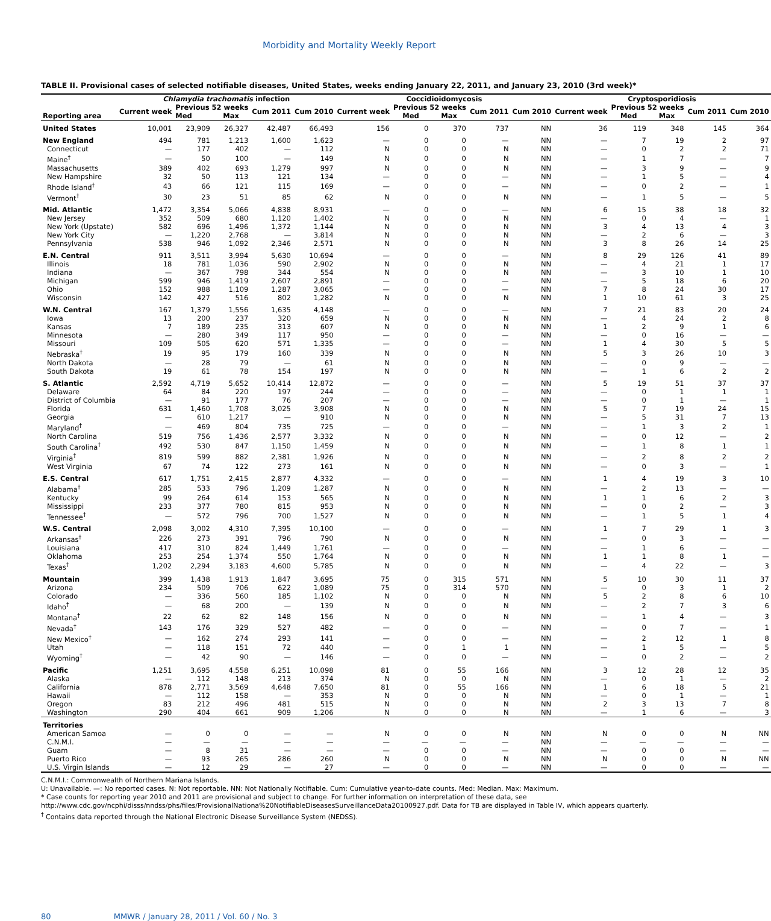Morbidity and Mortality Weekly Report
TABLE II. Provisional cases of selected notifiable diseases, United States, weeks ending January 22, 2011, and January 23, 2010 (3rd week)*
| | Chlamydia trachomatis infection | | | | | Coccidioidomycosis | | | | | Cryptosporidiosis | | | | |
| --- | --- | --- | --- | --- | --- | --- | --- | --- | --- | --- | --- | --- | --- | --- | --- |
| Reporting area | Current week | Previous 52 weeks | | Cum 2011 | Cum 2010 | Current week | Previous 52 weeks | | Cum 2011 | Cum 2010 | Current week | Previous 52 weeks | | Cum 2011 | Cum 2010 |
| | | Med | Max | | | | Med | Max | | | | Med | Max | | |
| United States | 10,001 | 23,909 | 26,327 | 42,487 | 66,493 | 156 | 0 | 370 | 737 | NN | 36 | 119 | 348 | 145 | 364 |
| New England | 494 | 781 | 1,213 | 1,600 | 1,623 | — | 0 | 0 | — | NN | — | 7 | 19 | 2 | 97 |
| Connecticut | — | 177 | 402 | — | 112 | N | 0 | 0 | N | NN | — | 0 | 2 | 2 | 71 |
| Maine<sup>†</sup> | — | 50 | 100 | — | 149 | N | 0 | 0 | N | NN | — | 1 | 7 | — | 7 |
| Massachusetts | 389 | 402 | 693 | 1,279 | 997 | N | 0 | 0 | N | NN | — | 3 | 9 | — | 9 |
| New Hampshire | 32 | 50 | 113 | 121 | 134 | — | 0 | 0 | — | NN | — | 1 | 5 | — | 4 |
| Rhode Island<sup>†</sup> | 43 | 66 | 121 | 115 | 169 | — | 0 | 0 | — | NN | — | 0 | 2 | — | 1 |
| Vermont<sup>†</sup> | 30 | 23 | 51 | 85 | 62 | N | 0 | 0 | N | NN | — | 1 | 5 | — | 5 |
| Mid. Atlantic | 1,472 | 3,354 | 5,066 | 4,838 | 8,931 | — | 0 | 0 | — | NN | 6 | 15 | 38 | 18 | 32 |
| New Jersey | 352 | 509 | 680 | 1,120 | 1,402 | N | 0 | 0 | N | NN | — | 0 | 4 | — | 1 |
| New York (Upstate) | 582 | 696 | 1,496 | 1,372 | 1,144 | N | 0 | 0 | N | NN | 3 | 4 | 13 | 4 | 3 |
| New York City | — | 1,220 | 2,768 | — | 3,814 | N | 0 | 0 | N | NN | — | 2 | 6 | — | 3 |
| Pennsylvania | 538 | 946 | 1,092 | 2,346 | 2,571 | N | 0 | 0 | N | NN | 3 | 8 | 26 | 14 | 25 |
| E.N. Central | 911 | 3,511 | 3,994 | 5,630 | 10,694 | — | 0 | 0 | — | NN | 8 | 29 | 126 | 41 | 89 |
| Illinois | 18 | 781 | 1,036 | 590 | 2,902 | N | 0 | 0 | N | NN | — | 4 | 21 | 1 | 17 |
| Indiana | — | 367 | 798 | 344 | 554 | N | 0 | 0 | N | NN | — | 3 | 10 | 1 | 10 |
| Michigan | 599 | 946 | 1,419 | 2,607 | 2,891 | — | 0 | 0 | — | NN | — | 5 | 18 | 6 | 20 |
| Ohio | 152 | 988 | 1,109 | 1,287 | 3,065 | — | 0 | 0 | — | NN | 7 | 8 | 24 | 30 | 17 |
| Wisconsin | 142 | 427 | 516 | 802 | 1,282 | N | 0 | 0 | N | NN | 1 | 10 | 61 | 3 | 25 |
| W.N. Central | 167 | 1,379 | 1,556 | 1,635 | 4,148 | — | 0 | 0 | — | NN | 7 | 21 | 83 | 20 | 24 |
| Iowa | 13 | 200 | 237 | 320 | 659 | N | 0 | 0 | N | NN | — | 4 | 24 | 2 | 8 |
| Kansas | 7 | 189 | 235 | 313 | 607 | N | 0 | 0 | N | NN | 1 | 2 | 9 | 1 | 6 |
| Minnesota | — | 280 | 349 | 117 | 950 | — | 0 | 0 | — | NN | — | 0 | 16 | — | — |
| Missouri | 109 | 505 | 620 | 571 | 1,335 | — | 0 | 0 | — | NN | 1 | 4 | 30 | 5 | 5 |
| Nebraska<sup>†</sup> | 19 | 95 | 179 | 160 | 339 | N | 0 | 0 | N | NN | 5 | 3 | 26 | 10 | 3 |
| North Dakota | — | 28 | 79 | — | 61 | N | 0 | 0 | N | NN | — | 0 | 9 | — | — |
| South Dakota | 19 | 61 | 78 | 154 | 197 | N | 0 | 0 | N | NN | — | 1 | 6 | 2 | 2 |
| S. Atlantic | 2,592 | 4,719 | 5,652 | 10,414 | 12,872 | — | 0 | 0 | — | NN | 5 | 19 | 51 | 37 | 37 |
| Delaware | 64 | 84 | 220 | 197 | 244 | — | 0 | 0 | — | NN | — | 0 | 1 | 1 | 1 |
| District of Columbia | — | 91 | 177 | 76 | 207 | — | 0 | 0 | — | NN | — | 0 | 1 | — | 1 |
| Florida | 631 | 1,460 | 1,708 | 3,025 | 3,908 | N | 0 | 0 | N | NN | 5 | 7 | 19 | 24 | 15 |
| Georgia | — | 610 | 1,217 | — | 910 | N | 0 | 0 | N | NN | — | 5 | 31 | 7 | 13 |
| Maryland<sup>†</sup> | — | 469 | 804 | 735 | 725 | — | 0 | 0 | — | NN | — | 1 | 3 | 2 | 1 |
| North Carolina | 519 | 756 | 1,436 | 2,577 | 3,332 | N | 0 | 0 | N | NN | — | 0 | 12 | — | 2 |
| South Carolina<sup>†</sup> | 492 | 530 | 847 | 1,150 | 1,459 | N | 0 | 0 | N | NN | — | 1 | 8 | 1 | 1 |
| Virginia<sup>†</sup> | 819 | 599 | 882 | 2,381 | 1,926 | N | 0 | 0 | N | NN | — | 2 | 8 | 2 | 2 |
| West Virginia | 67 | 74 | 122 | 273 | 161 | N | 0 | 0 | N | NN | — | 0 | 3 | — | 1 |
| E.S. Central | 617 | 1,751 | 2,415 | 2,877 | 4,332 | — | 0 | 0 | — | NN | 1 | 4 | 19 | 3 | 10 |
| Alabama<sup>†</sup> | 285 | 533 | 796 | 1,209 | 1,287 | N | 0 | 0 | N | NN | — | 2 | 13 | — | — |
| Kentucky | 99 | 264 | 614 | 153 | 565 | N | 0 | 0 | N | NN | 1 | 1 | 6 | 2 | 3 |
| Mississippi | 233 | 377 | 780 | 815 | 953 | N | 0 | 0 | N | NN | — | 0 | 2 | — | 3 |
| Tennessee<sup>†</sup> | — | 572 | 796 | 700 | 1,527 | N | 0 | 0 | N | NN | — | 1 | 5 | 1 | 4 |
| W.S. Central | 2,098 | 3,002 | 4,310 | 7,395 | 10,100 | — | 0 | 0 | — | NN | 1 | 7 | 29 | 1 | 3 |
| Arkansas<sup>†</sup> | 226 | 273 | 391 | 796 | 790 | N | 0 | 0 | N | NN | — | 0 | 3 | — | — |
| Louisiana | 417 | 310 | 824 | 1,449 | 1,761 | — | 0 | 0 | — | NN | — | 1 | 6 | — | — |
| Oklahoma | 253 | 254 | 1,374 | 550 | 1,764 | N | 0 | 0 | N | NN | 1 | 1 | 8 | 1 | — |
| Texas<sup>†</sup> | 1,202 | 2,294 | 3,183 | 4,600 | 5,785 | N | 0 | 0 | N | NN | — | 4 | 22 | — | 3 |
| Mountain | 399 | 1,438 | 1,913 | 1,847 | 3,695 | 75 | 0 | 315 | 571 | NN | 5 | 10 | 30 | 11 | 37 |
| Arizona | 234 | 509 | 706 | 622 | 1,089 | 75 | 0 | 314 | 570 | NN | — | 0 | 3 | 1 | 2 |
| Colorado | — | 336 | 560 | 185 | 1,102 | N | 0 | 0 | N | NN | 5 | 2 | 8 | 6 | 10 |
| Idaho<sup>†</sup> | — | 68 | 200 | — | 139 | N | 0 | 0 | N | NN | — | 2 | 7 | 3 | 6 |
| Montana<sup>†</sup> | 22 | 62 | 82 | 148 | 156 | N | 0 | 0 | N | NN | — | 1 | 4 | — | 3 |
| Nevada<sup>†</sup> | 143 | 176 | 329 | 527 | 482 | — | 0 | 0 | — | NN | — | 0 | 7 | — | 1 |
| New Mexico<sup>†</sup> | — | 162 | 274 | 293 | 141 | — | 0 | 0 | — | NN | — | 2 | 12 | 1 | 8 |
| Utah | — | 118 | 151 | 72 | 440 | — | 0 | 1 | 1 | NN | — | 1 | 5 | — | 5 |
| Wyoming<sup>†</sup> | — | 42 | 90 | — | 146 | — | 0 | 0 | — | NN | — | 0 | 2 | — | 2 |
| Pacific | 1,251 | 3,695 | 4,558 | 6,251 | 10,098 | 81 | 0 | 55 | 166 | NN | 3 | 12 | 28 | 12 | 35 |
| Alaska | — | 112 | 148 | 213 | 374 | N | 0 | 0 | N | NN | — | 0 | 1 | — | 2 |
| California | 878 | 2,771 | 3,569 | 4,648 | 7,650 | 81 | 0 | 55 | 166 | NN | 1 | 6 | 18 | 5 | 21 |
| Hawaii | — | 112 | 158 | — | 353 | N | 0 | 0 | N | NN | — | 0 | 1 | — | 1 |
| Oregon | 83 | 212 | 496 | 481 | 515 | N | 0 | 0 | N | NN | 2 | 3 | 13 | 7 | 8 |
| Washington | 290 | 404 | 661 | 909 | 1,206 | N | 0 | 0 | N | NN | — | 1 | 6 | — | 3 |
| Territories | | | | | | | | | | | | | | | |
| American Samoa | — | 0 | 0 | — | — | N | 0 | 0 | N | NN | N | 0 | 0 | N | NN |
| C.N.M.I. | — | — | — | — | — | — | — | — | — | NN | — | — | — | — | — |
| Guam | — | 8 | 31 | — | — | — | 0 | 0 | — | NN | — | 0 | 0 | — | — |
| Puerto Rico | — | 93 | 265 | 286 | 260 | N | 0 | 0 | N | NN | N | 0 | 0 | N | NN |
| U.S. Virgin Islands | — | 12 | 29 | — | 27 | — | 0 | 0 | — | NN | — | 0 | 0 | — | — |
C.N.M.I.: Commonwealth of Northern Mariana Islands.
U: Unavailable. —: No reported cases. N: Not reportable. NN: Not Nationally Notifiable. Cum: Cumulative year-to-date counts. Med: Median. Max: Maximum.
* Case counts for reporting year 2010 and 2011 are provisional and subject to change. For further information on interpretation of these data, see http://www.cdc.gov/ncphi/disss/nndss/phs/files/ProvisionalNationa%20NotifiableDiseasesSurveillanceData20100927.pdf. Data for TB are displayed in Table IV, which appears quarterly.
<sup>†</sup> Contains data reported through the National Electronic Disease Surveillance System (NEDSS).
80 MMWR / January 28, 2011 / Vol. 60 / No. 3